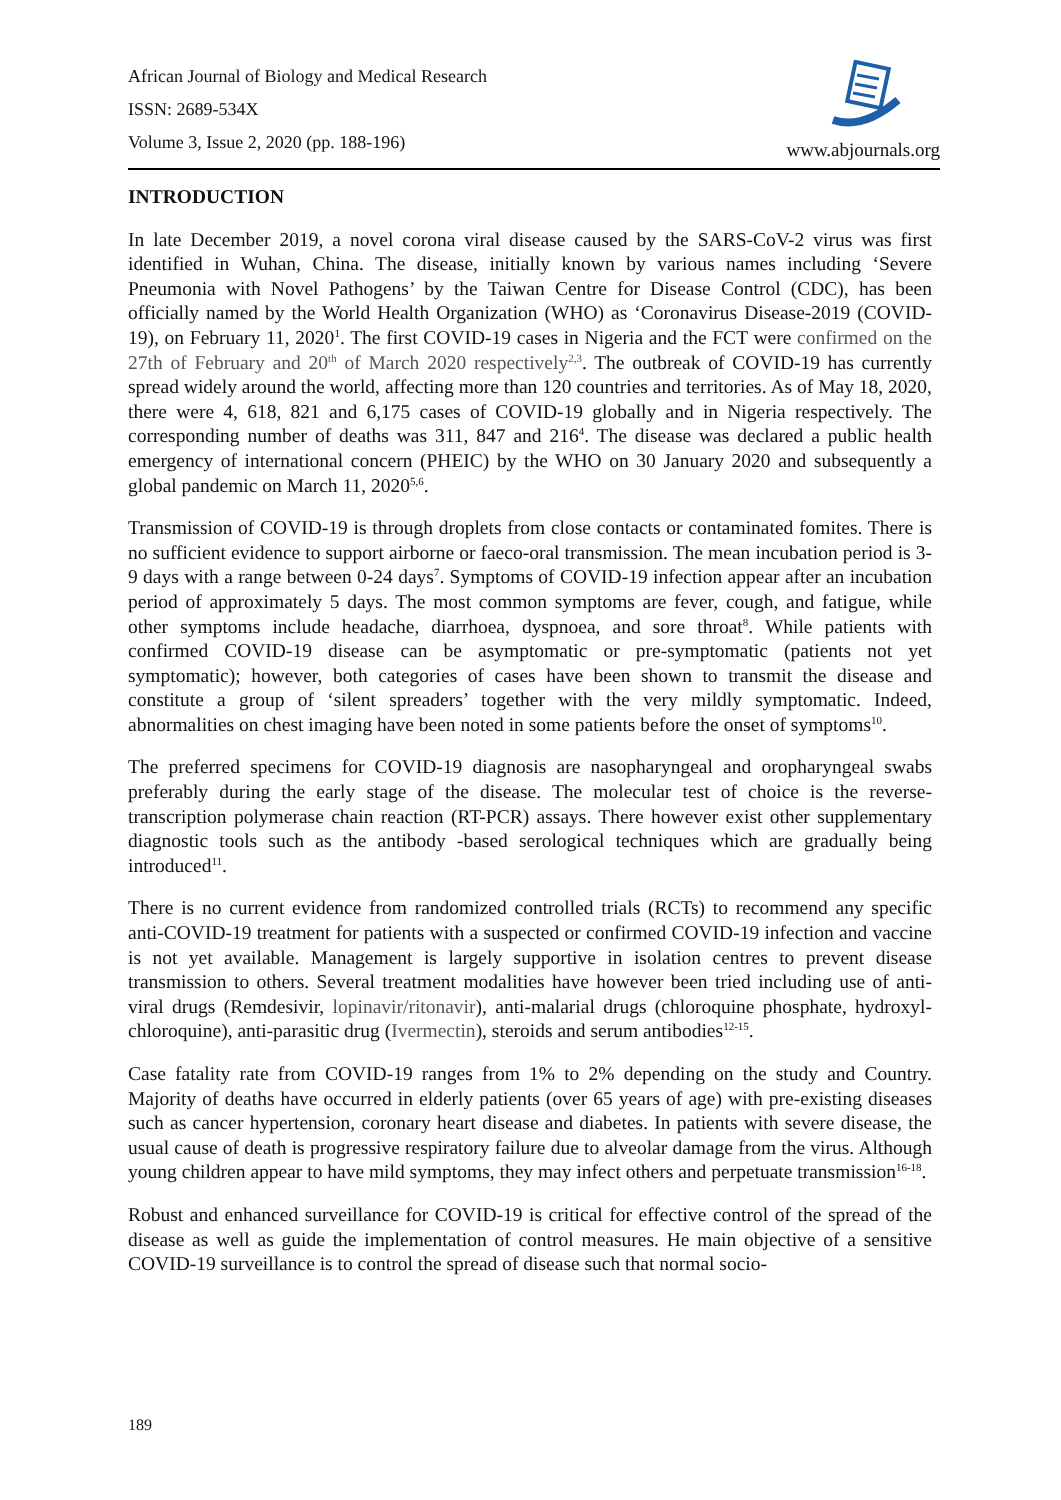African Journal of Biology and Medical Research
ISSN: 2689-534X
Volume 3, Issue 2, 2020 (pp. 188-196)
www.abjournals.org
INTRODUCTION
In late December 2019, a novel corona viral disease caused by the SARS-CoV-2 virus was first identified in Wuhan, China. The disease, initially known by various names including ‘Severe Pneumonia with Novel Pathogens’ by the Taiwan Centre for Disease Control (CDC), has been officially named by the World Health Organization (WHO) as ‘Coronavirus Disease-2019 (COVID-19), on February 11, 2020<sup>1</sup>. The first COVID-19 cases in Nigeria and the FCT were confirmed on the 27th of February and 20<sup>th</sup> of March 2020 respectively<sup>2,3</sup>. The outbreak of COVID-19 has currently spread widely around the world, affecting more than 120 countries and territories. As of May 18, 2020, there were 4, 618, 821 and 6,175 cases of COVID-19 globally and in Nigeria respectively. The corresponding number of deaths was 311, 847 and 216<sup>4</sup>. The disease was declared a public health emergency of international concern (PHEIC) by the WHO on 30 January 2020 and subsequently a global pandemic on March 11, 2020<sup>5,6</sup>.
Transmission of COVID-19 is through droplets from close contacts or contaminated fomites. There is no sufficient evidence to support airborne or faeco-oral transmission. The mean incubation period is 3-9 days with a range between 0-24 days<sup>7</sup>. Symptoms of COVID-19 infection appear after an incubation period of approximately 5 days. The most common symptoms are fever, cough, and fatigue, while other symptoms include headache, diarrhoea, dyspnoea, and sore throat<sup>8</sup>. While patients with confirmed COVID-19 disease can be asymptomatic or pre-symptomatic (patients not yet symptomatic); however, both categories of cases have been shown to transmit the disease and constitute a group of ‘silent spreaders’ together with the very mildly symptomatic. Indeed, abnormalities on chest imaging have been noted in some patients before the onset of symptoms<sup>10</sup>.
The preferred specimens for COVID-19 diagnosis are nasopharyngeal and oropharyngeal swabs preferably during the early stage of the disease. The molecular test of choice is the reverse-transcription polymerase chain reaction (RT-PCR) assays. There however exist other supplementary diagnostic tools such as the antibody -based serological techniques which are gradually being introduced<sup>11</sup>.
There is no current evidence from randomized controlled trials (RCTs) to recommend any specific anti-COVID-19 treatment for patients with a suspected or confirmed COVID-19 infection and vaccine is not yet available. Management is largely supportive in isolation centres to prevent disease transmission to others. Several treatment modalities have however been tried including use of anti-viral drugs (Remdesivir, lopinavir/ritonavir), anti-malarial drugs (chloroquine phosphate, hydroxyl-chloroquine), anti-parasitic drug (Ivermectin), steroids and serum antibodies<sup>12-15</sup>.
Case fatality rate from COVID-19 ranges from 1% to 2% depending on the study and Country. Majority of deaths have occurred in elderly patients (over 65 years of age) with pre-existing diseases such as cancer hypertension, coronary heart disease and diabetes. In patients with severe disease, the usual cause of death is progressive respiratory failure due to alveolar damage from the virus. Although young children appear to have mild symptoms, they may infect others and perpetuate transmission<sup>16-18</sup>.
Robust and enhanced surveillance for COVID-19 is critical for effective control of the spread of the disease as well as guide the implementation of control measures. He main objective of a sensitive COVID-19 surveillance is to control the spread of disease such that normal socio-
189